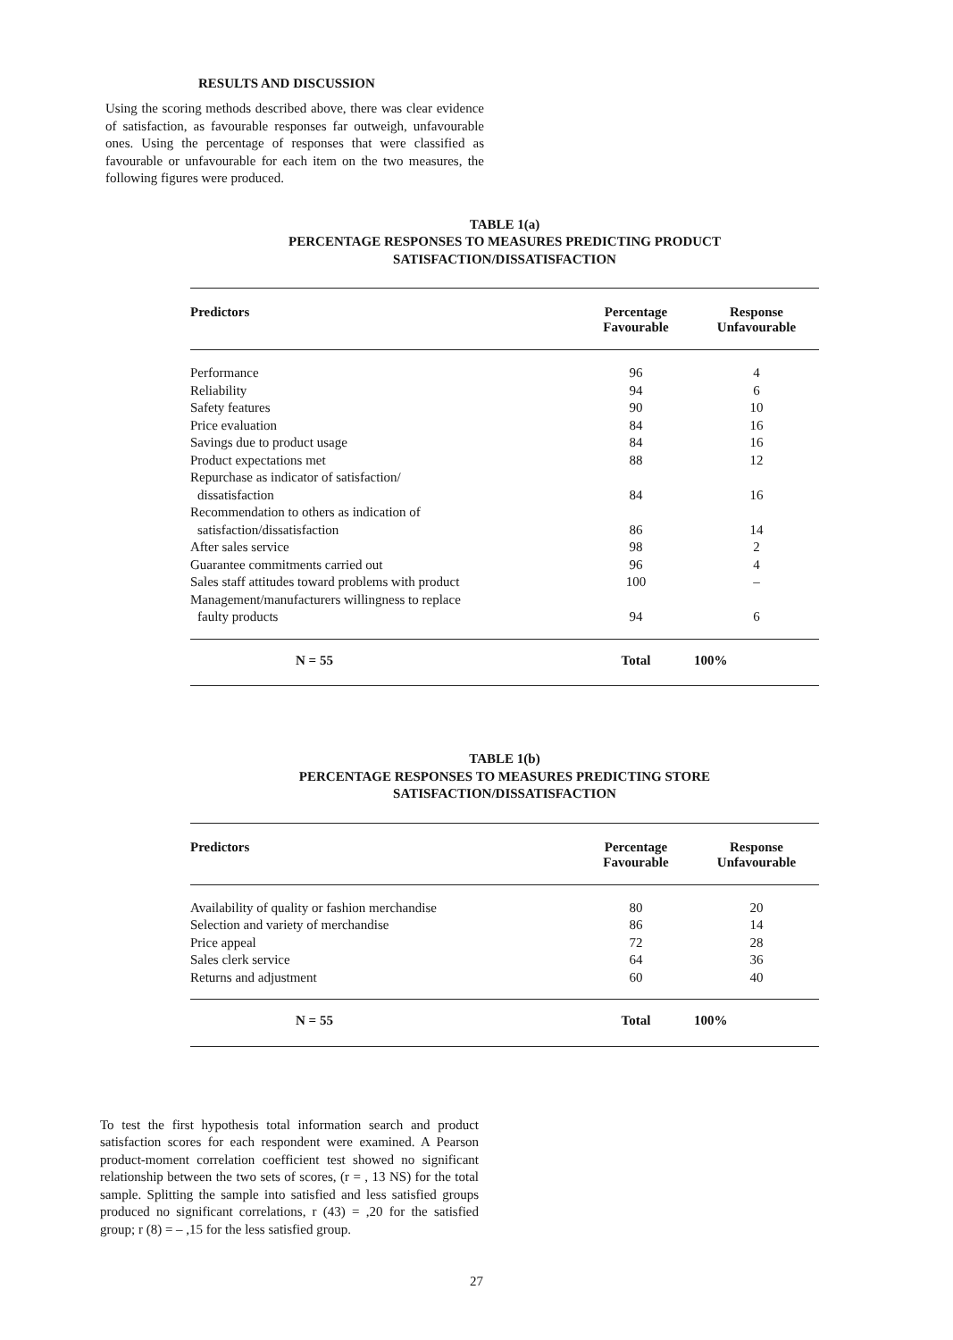RESULTS AND DISCUSSION
Using the scoring methods described above, there was clear evidence of satisfaction, as favourable responses far outweigh, unfavourable ones. Using the percentage of responses that were classified as favourable or unfavourable for each item on the two measures, the following figures were produced.
TABLE 1(a)
PERCENTAGE RESPONSES TO MEASURES PREDICTING PRODUCT
SATISFACTION/DISSATISFACTION
| Predictors | Percentage Favourable | Response Unfavourable |
| --- | --- | --- |
| Performance | 96 | 4 |
| Reliability | 94 | 6 |
| Safety features | 90 | 10 |
| Price evaluation | 84 | 16 |
| Savings due to product usage | 84 | 16 |
| Product expectations met | 88 | 12 |
| Repurchase as indicator of satisfaction/ dissatisfaction | 84 | 16 |
| Recommendation to others as indication of satisfaction/dissatisfaction | 86 | 14 |
| After sales service | 98 | 2 |
| Guarantee commitments carried out | 96 | 4 |
| Sales staff attitudes toward problems with product | 100 | – |
| Management/manufacturers willingness to replace faulty products | 94 | 6 |
| N = 55 | Total | 100% |
TABLE 1(b)
PERCENTAGE RESPONSES TO MEASURES PREDICTING STORE
SATISFACTION/DISSATISFACTION
| Predictors | Percentage Favourable | Response Unfavourable |
| --- | --- | --- |
| Availability of quality or fashion merchandise | 80 | 20 |
| Selection and variety of merchandise | 86 | 14 |
| Price appeal | 72 | 28 |
| Sales clerk service | 64 | 36 |
| Returns and adjustment | 60 | 40 |
| N = 55 | Total | 100% |
To test the first hypothesis total information search and product satisfaction scores for each respondent were examined. A Pearson product-moment correlation coefficient test showed no significant relationship between the two sets of scores, (r = , 13 NS) for the total sample. Splitting the sample into satisfied and less satisfied groups produced no significant correlations, r (43) = ,20 for the satisfied group; r (8) = – ,15 for the less satisfied group.
27